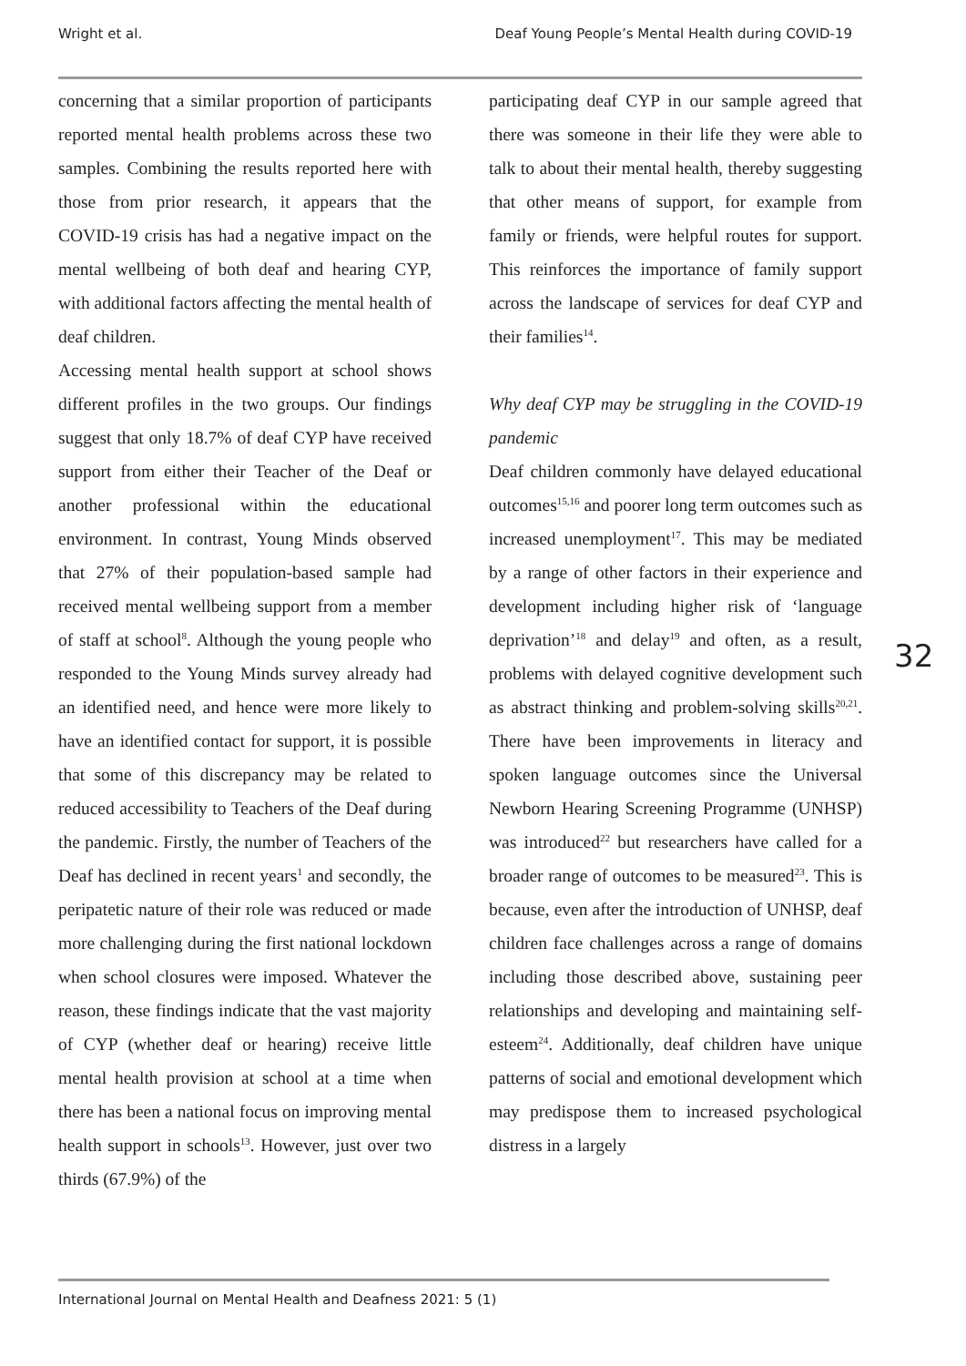Wright et al. Deaf Young People’s Mental Health during COVID-19
concerning that a similar proportion of participants reported mental health problems across these two samples. Combining the results reported here with those from prior research, it appears that the COVID-19 crisis has had a negative impact on the mental wellbeing of both deaf and hearing CYP, with additional factors affecting the mental health of deaf children.
Accessing mental health support at school shows different profiles in the two groups. Our findings suggest that only 18.7% of deaf CYP have received support from either their Teacher of the Deaf or another professional within the educational environment. In contrast, Young Minds observed that 27% of their population-based sample had received mental wellbeing support from a member of staff at school<sup>8</sup>. Although the young people who responded to the Young Minds survey already had an identified need, and hence were more likely to have an identified contact for support, it is possible that some of this discrepancy may be related to reduced accessibility to Teachers of the Deaf during the pandemic. Firstly, the number of Teachers of the Deaf has declined in recent years<sup>1</sup> and secondly, the peripatetic nature of their role was reduced or made more challenging during the first national lockdown when school closures were imposed. Whatever the reason, these findings indicate that the vast majority of CYP (whether deaf or hearing) receive little mental health provision at school at a time when there has been a national focus on improving mental health support in schools<sup>13</sup>. However, just over two thirds (67.9%) of the
participating deaf CYP in our sample agreed that there was someone in their life they were able to talk to about their mental health, thereby suggesting that other means of support, for example from family or friends, were helpful routes for support. This reinforces the importance of family support across the landscape of services for deaf CYP and their families<sup>14</sup>.
Why deaf CYP may be struggling in the COVID-19 pandemic
Deaf children commonly have delayed educational outcomes<sup>15,16</sup> and poorer long term outcomes such as increased unemployment<sup>17</sup>. This may be mediated by a range of other factors in their experience and development including higher risk of ‘language deprivation’<sup>18</sup> and delay<sup>19</sup> and often, as a result, problems with delayed cognitive development such as abstract thinking and problem-solving skills<sup>20,21</sup>. There have been improvements in literacy and spoken language outcomes since the Universal Newborn Hearing Screening Programme (UNHSP) was introduced<sup>22</sup> but researchers have called for a broader range of outcomes to be measured<sup>23</sup>. This is because, even after the introduction of UNHSP, deaf children face challenges across a range of domains including those described above, sustaining peer relationships and developing and maintaining self-esteem<sup>24</sup>. Additionally, deaf children have unique patterns of social and emotional development which may predispose them to increased psychological distress in a largely
32
International Journal on Mental Health and Deafness 2021: 5 (1)